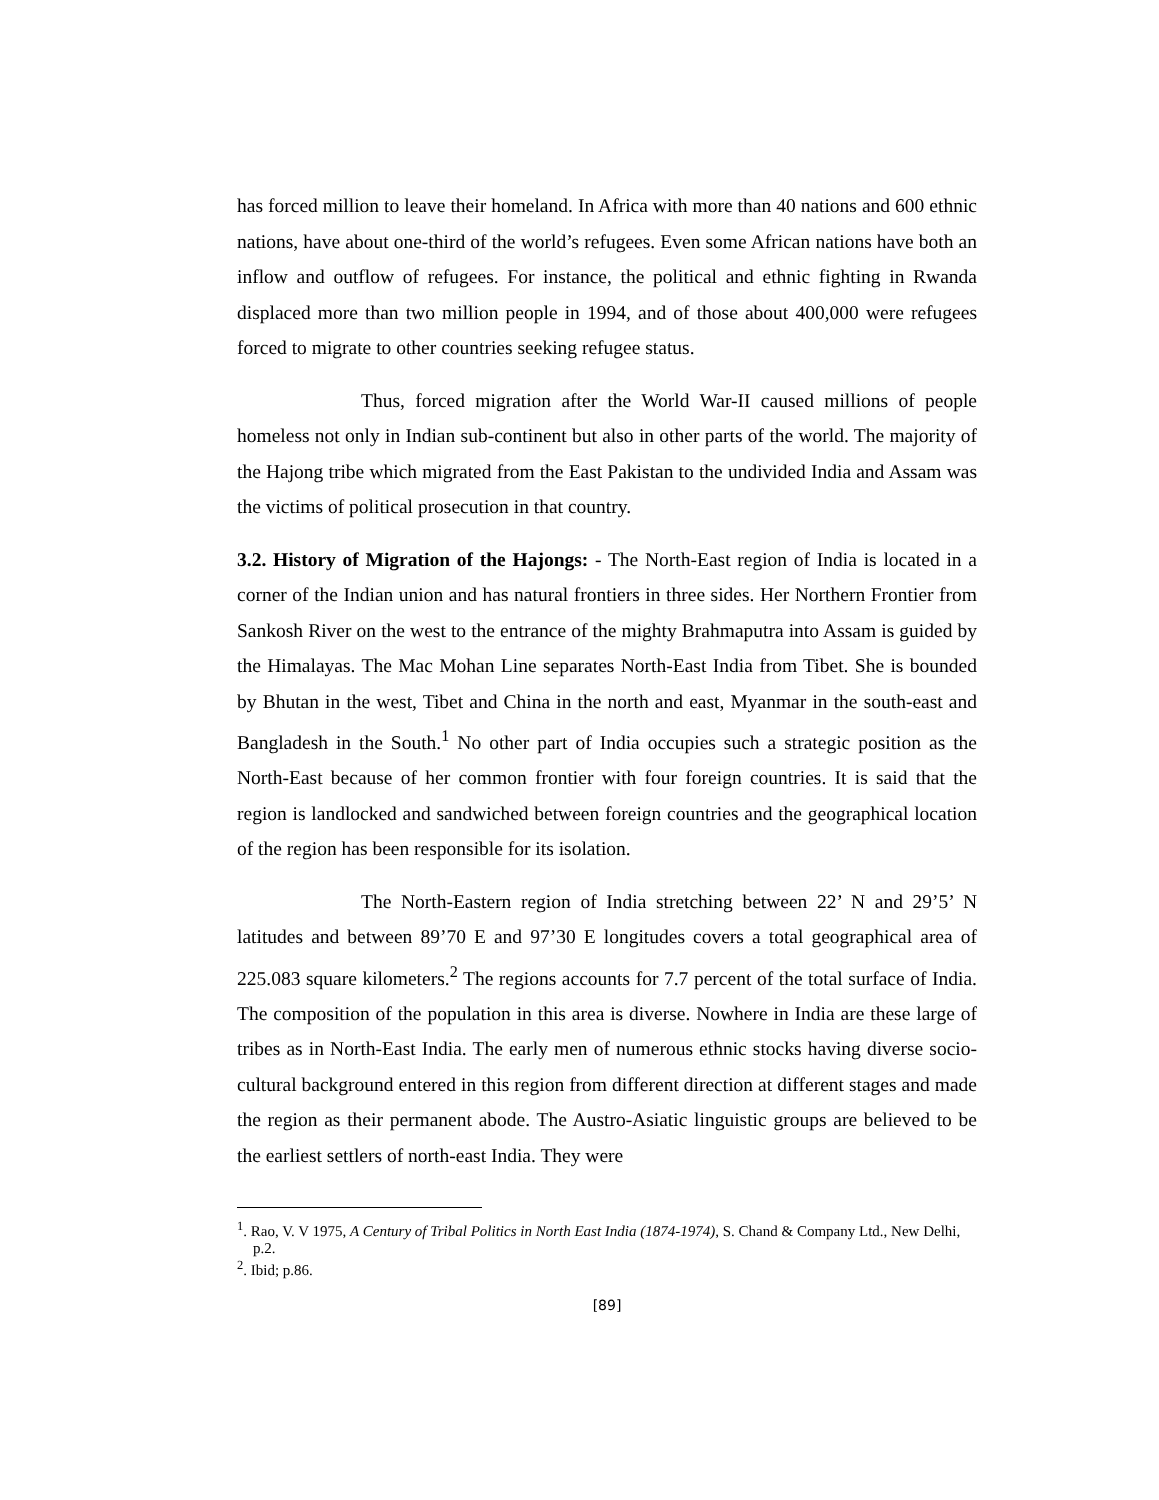has forced million to leave their homeland. In Africa with more than 40 nations and 600 ethnic nations, have about one-third of the world’s refugees. Even some African nations have both an inflow and outflow of refugees. For instance, the political and ethnic fighting in Rwanda displaced more than two million people in 1994, and of those about 400,000 were refugees forced to migrate to other countries seeking refugee status.
Thus, forced migration after the World War-II caused millions of people homeless not only in Indian sub-continent but also in other parts of the world. The majority of the Hajong tribe which migrated from the East Pakistan to the undivided India and Assam was the victims of political prosecution in that country.
3.2. History of Migration of the Hajongs: - The North-East region of India is located in a corner of the Indian union and has natural frontiers in three sides. Her Northern Frontier from Sankosh River on the west to the entrance of the mighty Brahmaputra into Assam is guided by the Himalayas. The Mac Mohan Line separates North-East India from Tibet. She is bounded by Bhutan in the west, Tibet and China in the north and east, Myanmar in the south-east and Bangladesh in the South.<sup>1</sup> No other part of India occupies such a strategic position as the North-East because of her common frontier with four foreign countries. It is said that the region is landlocked and sandwiched between foreign countries and the geographical location of the region has been responsible for its isolation.
The North-Eastern region of India stretching between 22’ N and 29’5’ N latitudes and between 89’70 E and 97’30 E longitudes covers a total geographical area of 225.083 square kilometers.<sup>2</sup> The regions accounts for 7.7 percent of the total surface of India. The composition of the population in this area is diverse. Nowhere in India are these large of tribes as in North-East India. The early men of numerous ethnic stocks having diverse socio-cultural background entered in this region from different direction at different stages and made the region as their permanent abode. The Austro-Asiatic linguistic groups are believed to be the earliest settlers of north-east India. They were
<sup>1</sup>. Rao, V. V 1975, A Century of Tribal Politics in North East India (1874-1974), S. Chand & Company Ltd., New Delhi, p.2.
<sup>2</sup>. Ibid; p.86.
[89]